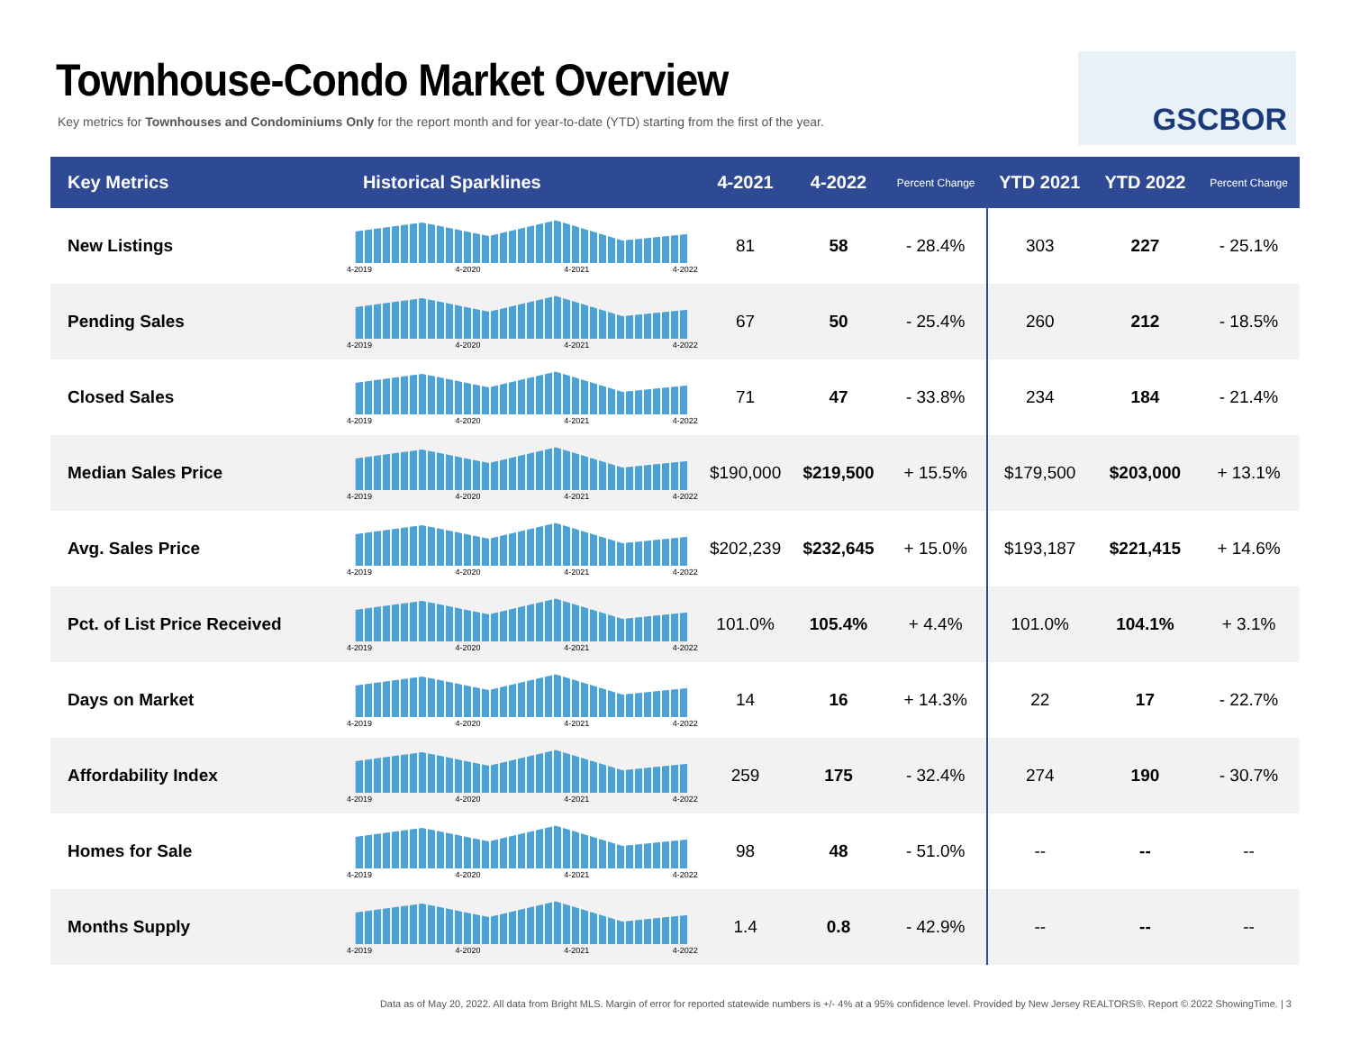Townhouse-Condo Market Overview
Key metrics for Townhouses and Condominiums Only for the report month and for year-to-date (YTD) starting from the first of the year.
GSCBOR
| Key Metrics | Historical Sparklines | 4-2021 | 4-2022 | Percent Change | YTD 2021 | YTD 2022 | Percent Change |
| --- | --- | --- | --- | --- | --- | --- | --- |
| New Listings | 4-2019 4-2020 4-2021 4-2022 | 81 | 58 | - 28.4% | 303 | 227 | - 25.1% |
| Pending Sales | 4-2019 4-2020 4-2021 4-2022 | 67 | 50 | - 25.4% | 260 | 212 | - 18.5% |
| Closed Sales | 4-2019 4-2020 4-2021 4-2022 | 71 | 47 | - 33.8% | 234 | 184 | - 21.4% |
| Median Sales Price | 4-2019 4-2020 4-2021 4-2022 | $190,000 | $219,500 | + 15.5% | $179,500 | $203,000 | + 13.1% |
| Avg. Sales Price | 4-2019 4-2020 4-2021 4-2022 | $202,239 | $232,645 | + 15.0% | $193,187 | $221,415 | + 14.6% |
| Pct. of List Price Received | 4-2019 4-2020 4-2021 4-2022 | 101.0% | 105.4% | + 4.4% | 101.0% | 104.1% | + 3.1% |
| Days on Market | 4-2019 4-2020 4-2021 4-2022 | 14 | 16 | + 14.3% | 22 | 17 | - 22.7% |
| Affordability Index | 4-2019 4-2020 4-2021 4-2022 | 259 | 175 | - 32.4% | 274 | 190 | - 30.7% |
| Homes for Sale | 4-2019 4-2020 4-2021 4-2022 | 98 | 48 | - 51.0% | -- | -- | -- |
| Months Supply | 4-2019 4-2020 4-2021 4-2022 | 1.4 | 0.8 | - 42.9% | -- | -- | -- |
Data as of May 20, 2022. All data from Bright MLS. Margin of error for reported statewide numbers is +/- 4% at a 95% confidence level. Provided by New Jersey REALTORS®. Report © 2022 ShowingTime. | 3